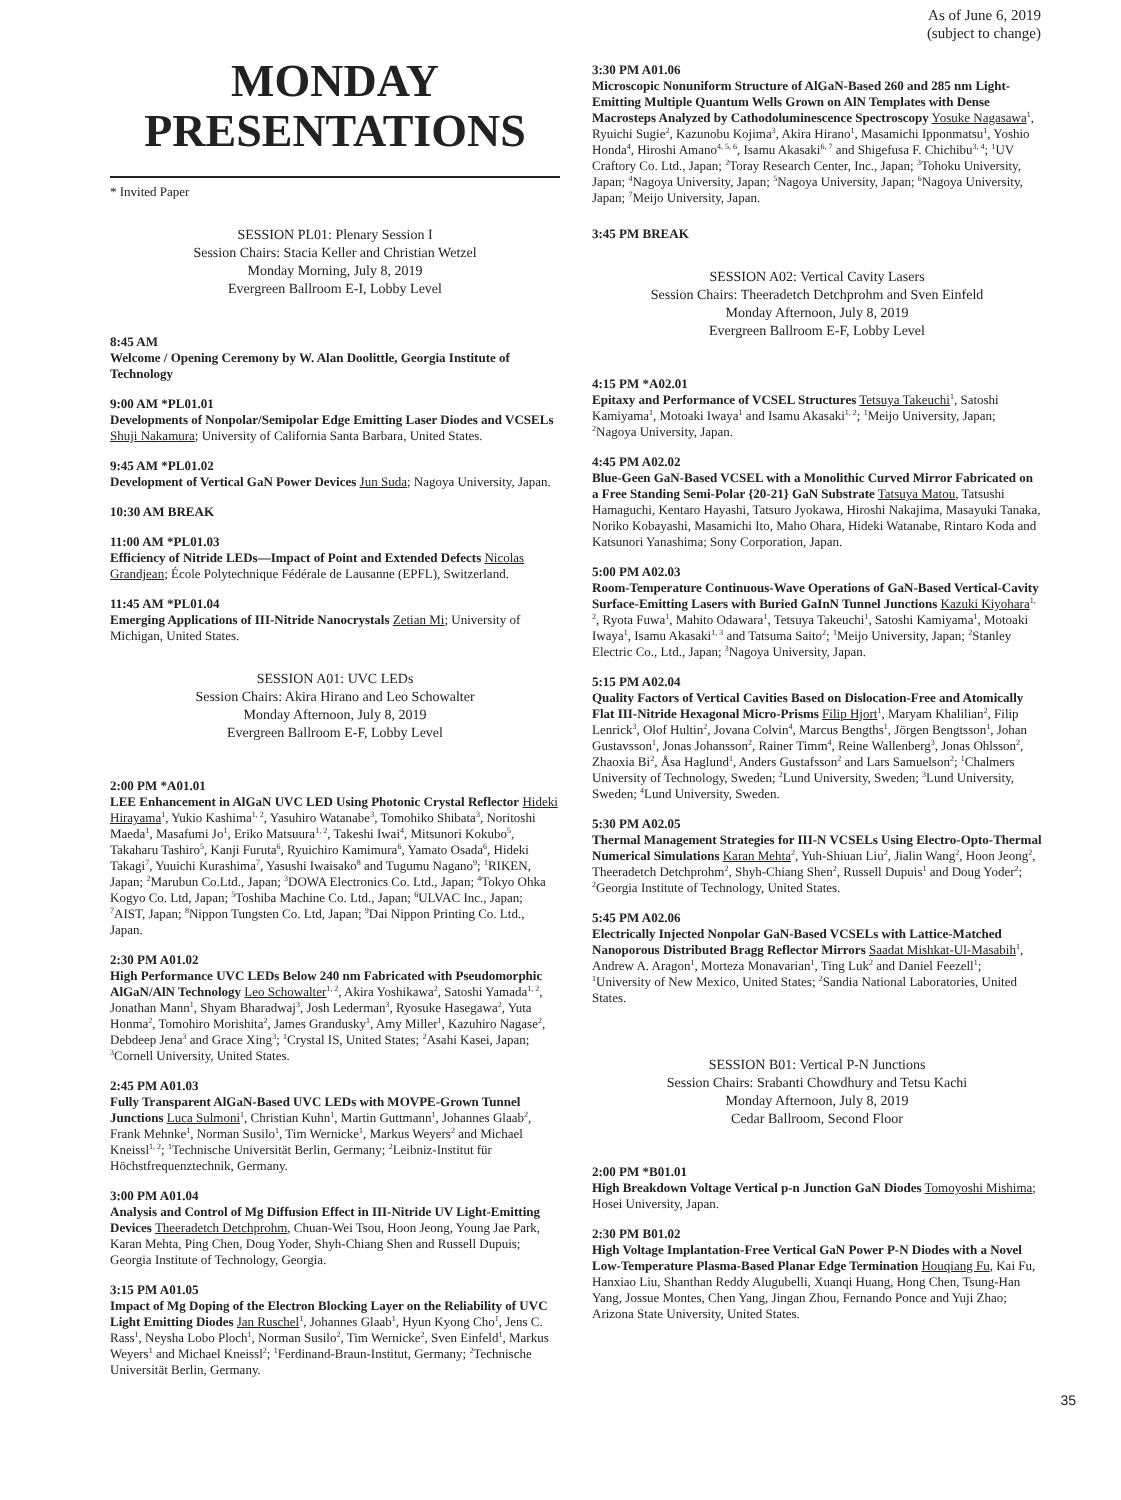As of June 6, 2019
(subject to change)
MONDAY
PRESENTATIONS
* Invited Paper
SESSION PL01: Plenary Session I
Session Chairs: Stacia Keller and Christian Wetzel
Monday Morning, July 8, 2019
Evergreen Ballroom E-I, Lobby Level
8:45 AM
Welcome / Opening Ceremony by W. Alan Doolittle, Georgia Institute of Technology
9:00 AM *PL01.01
Developments of Nonpolar/Semipolar Edge Emitting Laser Diodes and VCSELs Shuji Nakamura; University of California Santa Barbara, United States.
9:45 AM *PL01.02
Development of Vertical GaN Power Devices Jun Suda; Nagoya University, Japan.
10:30 AM BREAK
11:00 AM *PL01.03
Efficiency of Nitride LEDs—Impact of Point and Extended Defects Nicolas Grandjean; École Polytechnique Fédérale de Lausanne (EPFL), Switzerland.
11:45 AM *PL01.04
Emerging Applications of III-Nitride Nanocrystals Zetian Mi; University of Michigan, United States.
SESSION A01: UVC LEDs
Session Chairs: Akira Hirano and Leo Schowalter
Monday Afternoon, July 8, 2019
Evergreen Ballroom E-F, Lobby Level
2:00 PM *A01.01
LEE Enhancement in AlGaN UVC LED Using Photonic Crystal Reflector Hideki Hirayama<sup>1</sup>, Yukio Kashima<sup>1, 2</sup>, Yasuhiro Watanabe<sup>3</sup>, Tomohiko Shibata<sup>3</sup>, Noritoshi Maeda<sup>1</sup>, Masafumi Jo<sup>1</sup>, Eriko Matsuura<sup>1, 2</sup>, Takeshi Iwai<sup>4</sup>, Mitsunori Kokubo<sup>5</sup>, Takaharu Tashiro<sup>5</sup>, Kanji Furuta<sup>6</sup>, Ryuichiro Kamimura<sup>6</sup>, Yamato Osada<sup>6</sup>, Hideki Takagi<sup>7</sup>, Yuuichi Kurashima<sup>7</sup>, Yasushi Iwaisako<sup>8</sup> and Tugumu Nagano<sup>9</sup>; <sup>1</sup>RIKEN, Japan; <sup>2</sup>Marubun Co.Ltd., Japan; <sup>3</sup>DOWA Electronics Co. Ltd., Japan; <sup>4</sup>Tokyo Ohka Kogyo Co. Ltd, Japan; <sup>5</sup>Toshiba Machine Co. Ltd., Japan; <sup>6</sup>ULVAC Inc., Japan; <sup>7</sup>AIST, Japan; <sup>8</sup>Nippon Tungsten Co. Ltd, Japan; <sup>9</sup>Dai Nippon Printing Co. Ltd., Japan.
2:30 PM A01.02
High Performance UVC LEDs Below 240 nm Fabricated with Pseudomorphic AlGaN/AlN Technology Leo Schowalter<sup>1, 2</sup>, Akira Yoshikawa<sup>2</sup>, Satoshi Yamada<sup>1, 2</sup>, Jonathan Mann<sup>1</sup>, Shyam Bharadwaj<sup>3</sup>, Josh Lederman<sup>3</sup>, Ryosuke Hasegawa<sup>2</sup>, Yuta Honma<sup>2</sup>, Tomohiro Morishita<sup>2</sup>, James Grandusky<sup>1</sup>, Amy Miller<sup>1</sup>, Kazuhiro Nagase<sup>2</sup>, Debdeep Jena<sup>3</sup> and Grace Xing<sup>3</sup>; <sup>1</sup>Crystal IS, United States; <sup>2</sup>Asahi Kasei, Japan; <sup>3</sup>Cornell University, United States.
2:45 PM A01.03
Fully Transparent AlGaN-Based UVC LEDs with MOVPE-Grown Tunnel Junctions Luca Sulmoni<sup>1</sup>, Christian Kuhn<sup>1</sup>, Martin Guttmann<sup>1</sup>, Johannes Glaab<sup>2</sup>, Frank Mehnke<sup>1</sup>, Norman Susilo<sup>1</sup>, Tim Wernicke<sup>1</sup>, Markus Weyers<sup>2</sup> and Michael Kneissl<sup>1, 2</sup>; <sup>1</sup>Technische Universität Berlin, Germany; <sup>2</sup>Leibniz-Institut für Höchstfrequenztechnik, Germany.
3:00 PM A01.04
Analysis and Control of Mg Diffusion Effect in III-Nitride UV Light-Emitting Devices Theeradetch Detchprohm, Chuan-Wei Tsou, Hoon Jeong, Young Jae Park, Karan Mehta, Ping Chen, Doug Yoder, Shyh-Chiang Shen and Russell Dupuis; Georgia Institute of Technology, Georgia.
3:15 PM A01.05
Impact of Mg Doping of the Electron Blocking Layer on the Reliability of UVC Light Emitting Diodes Jan Ruschel<sup>1</sup>, Johannes Glaab<sup>1</sup>, Hyun Kyong Cho<sup>1</sup>, Jens C. Rass<sup>1</sup>, Neysha Lobo Ploch<sup>1</sup>, Norman Susilo<sup>2</sup>, Tim Wernicke<sup>2</sup>, Sven Einfeld<sup>1</sup>, Markus Weyers<sup>1</sup> and Michael Kneissl<sup>2</sup>; <sup>1</sup>Ferdinand-Braun-Institut, Germany; <sup>2</sup>Technische Universität Berlin, Germany.
3:30 PM A01.06
Microscopic Nonuniform Structure of AlGaN-Based 260 and 285 nm Light-Emitting Multiple Quantum Wells Grown on AlN Templates with Dense Macrosteps Analyzed by Cathodoluminescence Spectroscopy Yosuke Nagasawa<sup>1</sup>, Ryuichi Sugie<sup>2</sup>, Kazunobu Kojima<sup>3</sup>, Akira Hirano<sup>1</sup>, Masamichi Ipponmatsu<sup>1</sup>, Yoshio Honda<sup>4</sup>, Hiroshi Amano<sup>4, 5, 6</sup>, Isamu Akasaki<sup>6, 7</sup> and Shigefusa F. Chichibu<sup>3, 4</sup>; <sup>1</sup>UV Craftory Co. Ltd., Japan; <sup>2</sup>Toray Research Center, Inc., Japan; <sup>3</sup>Tohoku University, Japan; <sup>4</sup>Nagoya University, Japan; <sup>5</sup>Nagoya University, Japan; <sup>6</sup>Nagoya University, Japan; <sup>7</sup>Meijo University, Japan.
3:45 PM BREAK
SESSION A02: Vertical Cavity Lasers
Session Chairs: Theeradetch Detchprohm and Sven Einfeld
Monday Afternoon, July 8, 2019
Evergreen Ballroom E-F, Lobby Level
4:15 PM *A02.01
Epitaxy and Performance of VCSEL Structures Tetsuya Takeuchi<sup>1</sup>, Satoshi Kamiyama<sup>1</sup>, Motoaki Iwaya<sup>1</sup> and Isamu Akasaki<sup>1, 2</sup>; <sup>1</sup>Meijo University, Japan; <sup>2</sup>Nagoya University, Japan.
4:45 PM A02.02
Blue-Geen GaN-Based VCSEL with a Monolithic Curved Mirror Fabricated on a Free Standing Semi-Polar {20-21} GaN Substrate Tatsuya Matou, Tatsushi Hamaguchi, Kentaro Hayashi, Tatsuro Jyokawa, Hiroshi Nakajima, Masayuki Tanaka, Noriko Kobayashi, Masamichi Ito, Maho Ohara, Hideki Watanabe, Rintaro Koda and Katsunori Yanashima; Sony Corporation, Japan.
5:00 PM A02.03
Room-Temperature Continuous-Wave Operations of GaN-Based Vertical-Cavity Surface-Emitting Lasers with Buried GaInN Tunnel Junctions Kazuki Kiyohara<sup>1, 2</sup>, Ryota Fuwa<sup>1</sup>, Mahito Odawara<sup>1</sup>, Tetsuya Takeuchi<sup>1</sup>, Satoshi Kamiyama<sup>1</sup>, Motoaki Iwaya<sup>1</sup>, Isamu Akasaki<sup>1, 3</sup> and Tatsuma Saito<sup>2</sup>; <sup>1</sup>Meijo University, Japan; <sup>2</sup>Stanley Electric Co., Ltd., Japan; <sup>3</sup>Nagoya University, Japan.
5:15 PM A02.04
Quality Factors of Vertical Cavities Based on Dislocation-Free and Atomically Flat III-Nitride Hexagonal Micro-Prisms Filip Hjort<sup>1</sup>, Maryam Khalilian<sup>2</sup>, Filip Lenrick<sup>3</sup>, Olof Hultin<sup>2</sup>, Jovana Colvin<sup>4</sup>, Marcus Bengths<sup>1</sup>, Jörgen Bengtsson<sup>1</sup>, Johan Gustavsson<sup>1</sup>, Jonas Johansson<sup>2</sup>, Rainer Timm<sup>4</sup>, Reine Wallenberg<sup>3</sup>, Jonas Ohlsson<sup>2</sup>, Zhaoxia Bi<sup>2</sup>, Åsa Haglund<sup>1</sup>, Anders Gustafsson<sup>2</sup> and Lars Samuelson<sup>2</sup>; <sup>1</sup>Chalmers University of Technology, Sweden; <sup>2</sup>Lund University, Sweden; <sup>3</sup>Lund University, Sweden; <sup>4</sup>Lund University, Sweden.
5:30 PM A02.05
Thermal Management Strategies for III-N VCSELs Using Electro-Opto-Thermal Numerical Simulations Karan Mehta<sup>2</sup>, Yuh-Shiuan Liu<sup>2</sup>, Jialin Wang<sup>2</sup>, Hoon Jeong<sup>2</sup>, Theeradetch Detchprohm<sup>2</sup>, Shyh-Chiang Shen<sup>2</sup>, Russell Dupuis<sup>1</sup> and Doug Yoder<sup>2</sup>; <sup>2</sup>Georgia Institute of Technology, United States.
5:45 PM A02.06
Electrically Injected Nonpolar GaN-Based VCSELs with Lattice-Matched Nanoporous Distributed Bragg Reflector Mirrors Saadat Mishkat-Ul-Masabih<sup>1</sup>, Andrew A. Aragon<sup>1</sup>, Morteza Monavarian<sup>1</sup>, Ting Luk<sup>2</sup> and Daniel Feezell<sup>1</sup>; <sup>1</sup>University of New Mexico, United States; <sup>2</sup>Sandia National Laboratories, United States.
SESSION B01: Vertical P-N Junctions
Session Chairs: Srabanti Chowdhury and Tetsu Kachi
Monday Afternoon, July 8, 2019
Cedar Ballroom, Second Floor
2:00 PM *B01.01
High Breakdown Voltage Vertical p-n Junction GaN Diodes Tomoyoshi Mishima; Hosei University, Japan.
2:30 PM B01.02
High Voltage Implantation-Free Vertical GaN Power P-N Diodes with a Novel Low-Temperature Plasma-Based Planar Edge Termination Houqiang Fu, Kai Fu, Hanxiao Liu, Shanthan Reddy Alugubelli, Xuanqi Huang, Hong Chen, Tsung-Han Yang, Jossue Montes, Chen Yang, Jingan Zhou, Fernando Ponce and Yuji Zhao; Arizona State University, United States.
35